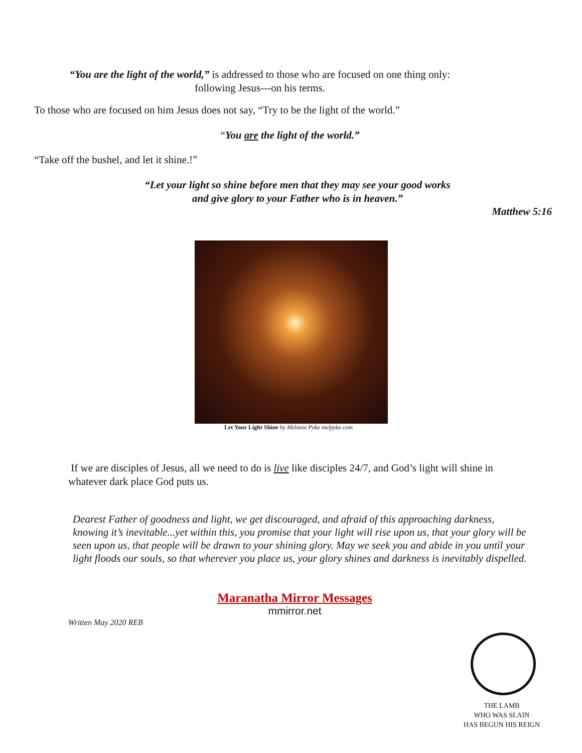“You are the light of the world,” is addressed to those who are focused on one thing only:
following Jesus---on his terms.
To those who are focused on him Jesus does not say, “Try to be the light of the world.”
“You are the light of the world.”
“Take off the bushel, and let it shine.!”
“Let your light so shine before men that they may see your good works
and give glory to your Father who is in heaven.”
Matthew 5:16
Let Your Light Shine by Melanie Pyke melpyke.com
If we are disciples of Jesus, all we need to do is live like disciples 24/7, and God’s light will shine in whatever dark place God puts us.
Dearest Father of goodness and light, we get discouraged, and afraid of this approaching darkness, knowing it’s inevitable...yet within this, you promise that your light will rise upon us, that your glory will be seen upon us, that people will be drawn to your shining glory. May we seek you and abide in you until your light floods our souls, so that wherever you place us, your glory shines and darkness is inevitably dispelled.
Maranatha Mirror Messages
mmirror.net
Written May 2020 REB
THE LAMB
WHO WAS SLAIN
HAS BEGUN HIS REIGN